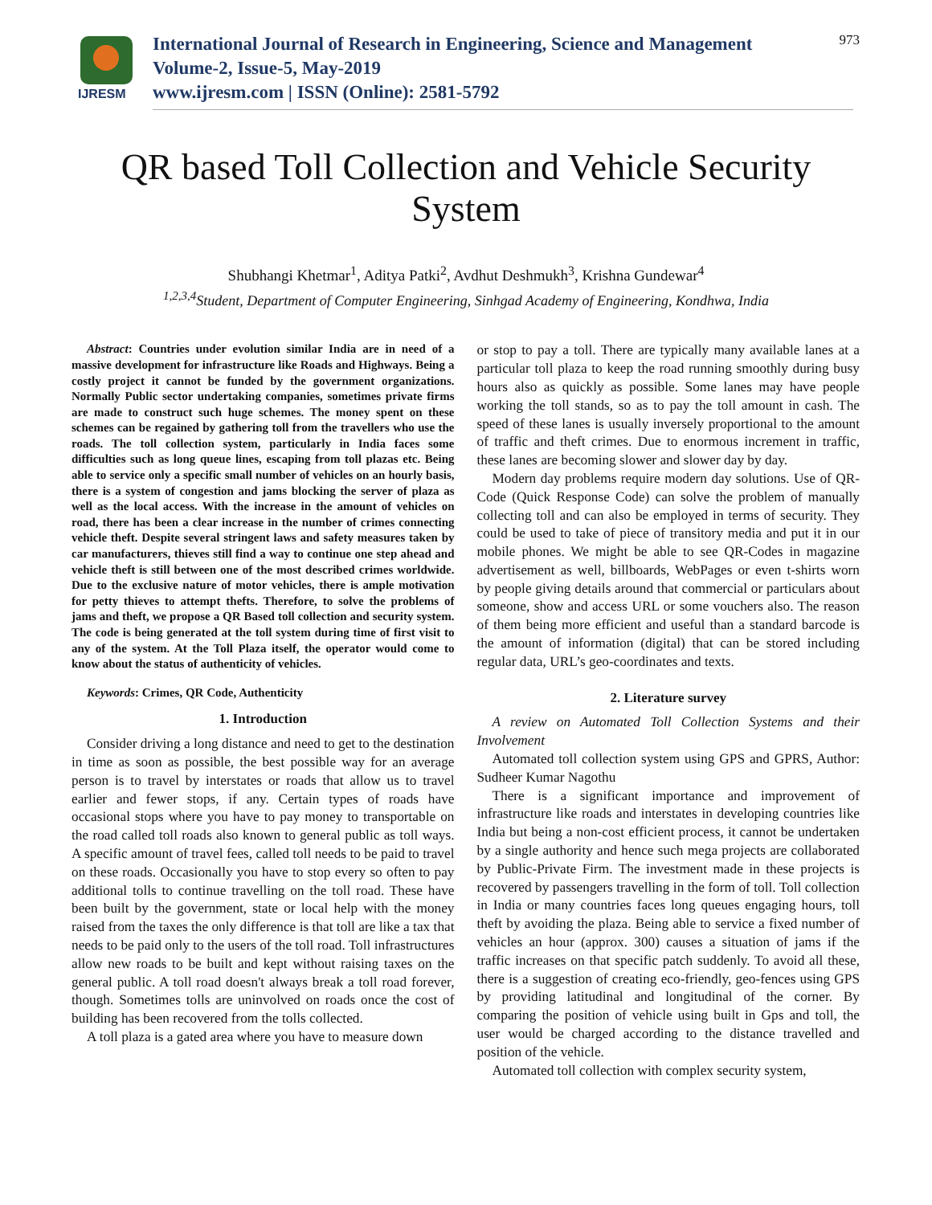IJRESM
International Journal of Research in Engineering, Science and Management
Volume-2, Issue-5, May-2019
www.ijresm.com | ISSN (Online): 2581-5792
973
QR based Toll Collection and Vehicle Security
System
Shubhangi Khetmar<sup>1</sup>, Aditya Patki<sup>2</sup>, Avdhut Deshmukh<sup>3</sup>, Krishna Gundewar<sup>4</sup>
<sup>1,2,3,4</sup>Student, Department of Computer Engineering, Sinhgad Academy of Engineering, Kondhwa, India
Abstract: Countries under evolution similar India are in need of a massive development for infrastructure like Roads and Highways. Being a costly project it cannot be funded by the government organizations. Normally Public sector undertaking companies, sometimes private firms are made to construct such huge schemes. The money spent on these schemes can be regained by gathering toll from the travellers who use the roads. The toll collection system, particularly in India faces some difficulties such as long queue lines, escaping from toll plazas etc. Being able to service only a specific small number of vehicles on an hourly basis, there is a system of congestion and jams blocking the server of plaza as well as the local access. With the increase in the amount of vehicles on road, there has been a clear increase in the number of crimes connecting vehicle theft. Despite several stringent laws and safety measures taken by car manufacturers, thieves still find a way to continue one step ahead and vehicle theft is still between one of the most described crimes worldwide. Due to the exclusive nature of motor vehicles, there is ample motivation for petty thieves to attempt thefts. Therefore, to solve the problems of jams and theft, we propose a QR Based toll collection and security system. The code is being generated at the toll system during time of first visit to any of the system. At the Toll Plaza itself, the operator would come to know about the status of authenticity of vehicles.
Keywords: Crimes, QR Code, Authenticity
1. Introduction
Consider driving a long distance and need to get to the destination in time as soon as possible, the best possible way for an average person is to travel by interstates or roads that allow us to travel earlier and fewer stops, if any. Certain types of roads have occasional stops where you have to pay money to transportable on the road called toll roads also known to general public as toll ways. A specific amount of travel fees, called toll needs to be paid to travel on these roads. Occasionally you have to stop every so often to pay additional tolls to continue travelling on the toll road. These have been built by the government, state or local help with the money raised from the taxes the only difference is that toll are like a tax that needs to be paid only to the users of the toll road. Toll infrastructures allow new roads to be built and kept without raising taxes on the general public. A toll road doesn't always break a toll road forever, though. Sometimes tolls are uninvolved on roads once the cost of building has been recovered from the tolls collected.
A toll plaza is a gated area where you have to measure down
or stop to pay a toll. There are typically many available lanes at a particular toll plaza to keep the road running smoothly during busy hours also as quickly as possible. Some lanes may have people working the toll stands, so as to pay the toll amount in cash. The speed of these lanes is usually inversely proportional to the amount of traffic and theft crimes. Due to enormous increment in traffic, these lanes are becoming slower and slower day by day.
Modern day problems require modern day solutions. Use of QR-Code (Quick Response Code) can solve the problem of manually collecting toll and can also be employed in terms of security. They could be used to take of piece of transitory media and put it in our mobile phones. We might be able to see QR-Codes in magazine advertisement as well, billboards, WebPages or even t-shirts worn by people giving details around that commercial or particulars about someone, show and access URL or some vouchers also. The reason of them being more efficient and useful than a standard barcode is the amount of information (digital) that can be stored including regular data, URL’s geo-coordinates and texts.
2. Literature survey
A review on Automated Toll Collection Systems and their Involvement
Automated toll collection system using GPS and GPRS, Author: Sudheer Kumar Nagothu
There is a significant importance and improvement of infrastructure like roads and interstates in developing countries like India but being a non-cost efficient process, it cannot be undertaken by a single authority and hence such mega projects are collaborated by Public-Private Firm. The investment made in these projects is recovered by passengers travelling in the form of toll. Toll collection in India or many countries faces long queues engaging hours, toll theft by avoiding the plaza. Being able to service a fixed number of vehicles an hour (approx. 300) causes a situation of jams if the traffic increases on that specific patch suddenly. To avoid all these, there is a suggestion of creating eco-friendly, geo-fences using GPS by providing latitudinal and longitudinal of the corner. By comparing the position of vehicle using built in Gps and toll, the user would be charged according to the distance travelled and position of the vehicle.
Automated toll collection with complex security system,